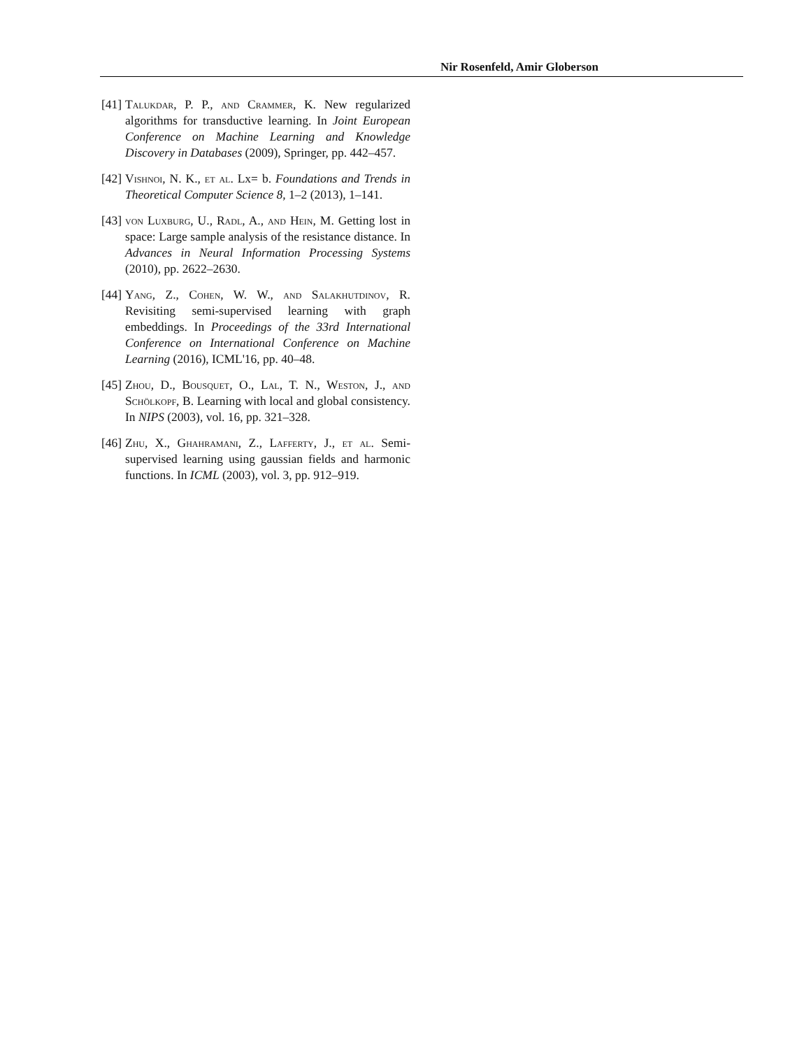Nir Rosenfeld, Amir Globerson
[41]
Talukdar, P. P., and Crammer, K. New regularized algorithms for transductive learning. In Joint European Conference on Machine Learning and Knowledge Discovery in Databases (2009), Springer, pp. 442–457.
[42]
Vishnoi, N. K., et al. Lx= b. Foundations and Trends in Theoretical Computer Science 8, 1–2 (2013), 1–141.
[43]
von Luxburg, U., Radl, A., and Hein, M. Getting lost in space: Large sample analysis of the resistance distance. In Advances in Neural Information Processing Systems (2010), pp. 2622–2630.
[44]
Yang, Z., Cohen, W. W., and Salakhutdinov, R. Revisiting semi-supervised learning with graph embeddings. In Proceedings of the 33rd International Conference on International Conference on Machine Learning (2016), ICML'16, pp. 40–48.
[45]
Zhou, D., Bousquet, O., Lal, T. N., Weston, J., and Schölkopf, B. Learning with local and global consistency. In NIPS (2003), vol. 16, pp. 321–328.
[46]
Zhu, X., Ghahramani, Z., Lafferty, J., et al. Semi-supervised learning using gaussian fields and harmonic functions. In ICML (2003), vol. 3, pp. 912–919.